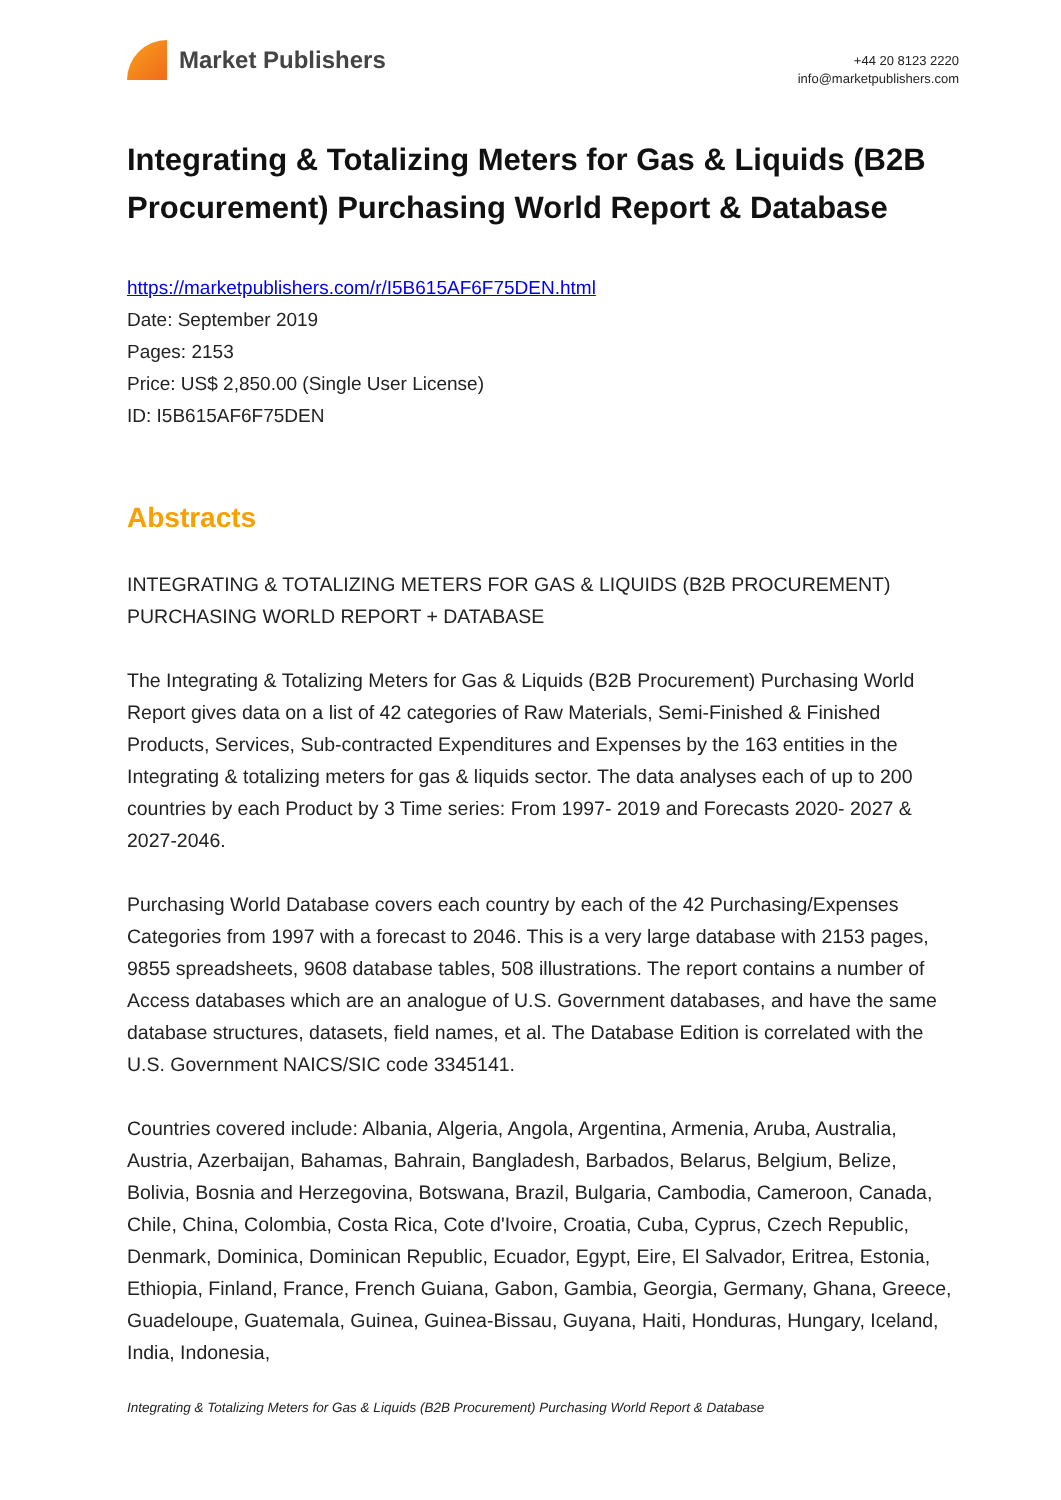Market Publishers
+44 20 8123 2220
info@marketpublishers.com
Integrating & Totalizing Meters for Gas & Liquids (B2B Procurement) Purchasing World Report & Database
https://marketpublishers.com/r/I5B615AF6F75DEN.html
Date: September 2019
Pages: 2153
Price: US$ 2,850.00 (Single User License)
ID: I5B615AF6F75DEN
Abstracts
INTEGRATING & TOTALIZING METERS FOR GAS & LIQUIDS (B2B PROCUREMENT) PURCHASING WORLD REPORT + DATABASE
The Integrating & Totalizing Meters for Gas & Liquids (B2B Procurement) Purchasing World Report gives data on a list of 42 categories of Raw Materials, Semi-Finished & Finished Products, Services, Sub-contracted Expenditures and Expenses by the 163 entities in the Integrating & totalizing meters for gas & liquids sector. The data analyses each of up to 200 countries by each Product by 3 Time series: From 1997- 2019 and Forecasts 2020- 2027 & 2027-2046.
Purchasing World Database covers each country by each of the 42 Purchasing/Expenses Categories from 1997 with a forecast to 2046. This is a very large database with 2153 pages, 9855 spreadsheets, 9608 database tables, 508 illustrations. The report contains a number of Access databases which are an analogue of U.S. Government databases, and have the same database structures, datasets, field names, et al. The Database Edition is correlated with the U.S. Government NAICS/SIC code 3345141.
Countries covered include: Albania, Algeria, Angola, Argentina, Armenia, Aruba, Australia, Austria, Azerbaijan, Bahamas, Bahrain, Bangladesh, Barbados, Belarus, Belgium, Belize, Bolivia, Bosnia and Herzegovina, Botswana, Brazil, Bulgaria, Cambodia, Cameroon, Canada, Chile, China, Colombia, Costa Rica, Cote d'Ivoire, Croatia, Cuba, Cyprus, Czech Republic, Denmark, Dominica, Dominican Republic, Ecuador, Egypt, Eire, El Salvador, Eritrea, Estonia, Ethiopia, Finland, France, French Guiana, Gabon, Gambia, Georgia, Germany, Ghana, Greece, Guadeloupe, Guatemala, Guinea, Guinea-Bissau, Guyana, Haiti, Honduras, Hungary, Iceland, India, Indonesia,
Integrating & Totalizing Meters for Gas & Liquids (B2B Procurement) Purchasing World Report & Database